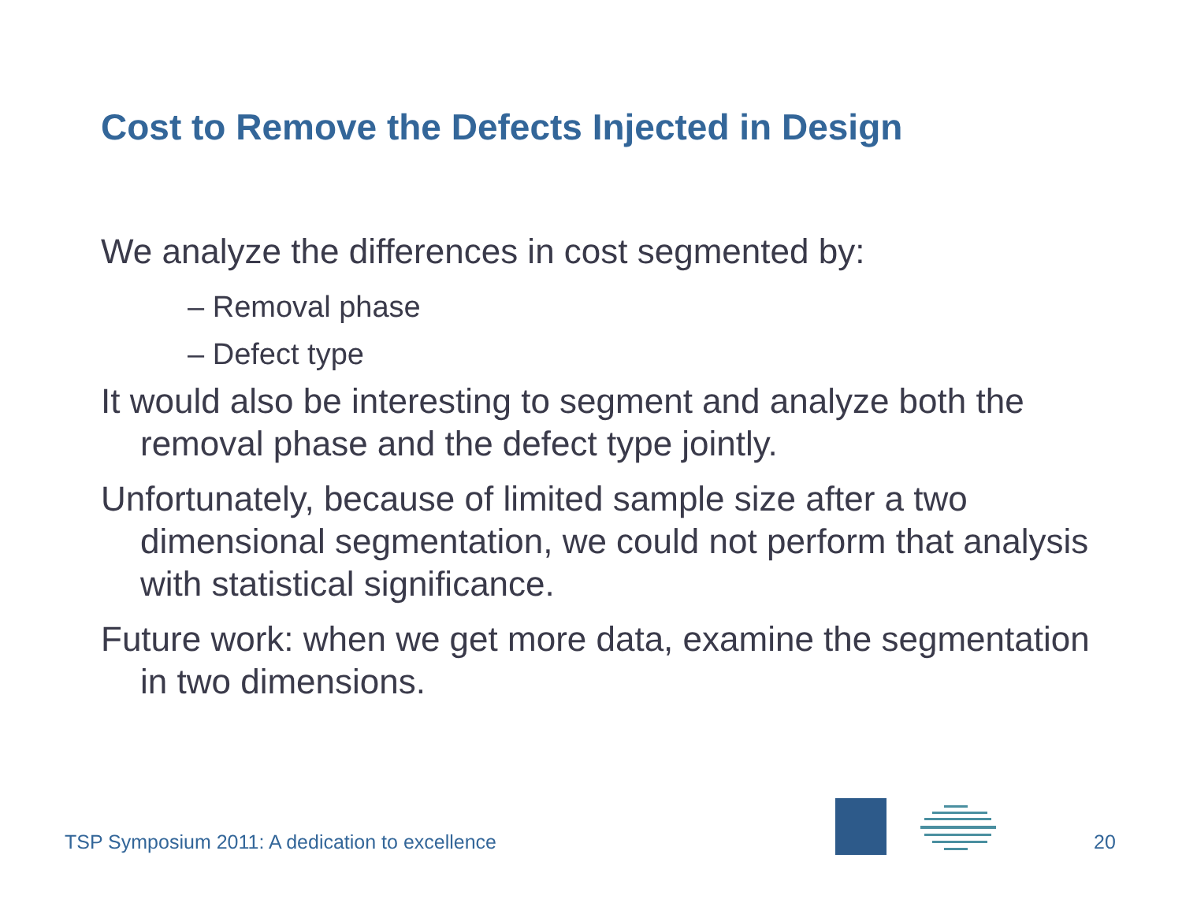Cost to Remove the Defects Injected in Design
We analyze the differences in cost segmented by:
– Removal phase
– Defect type
It would also be interesting to segment and analyze both the removal phase and the defect type jointly.
Unfortunately, because of limited sample size after a two dimensional segmentation, we could not perform that analysis with statistical significance.
Future work: when we get more data, examine the segmentation in two dimensions.
TSP Symposium 2011: A dedication to excellence
20